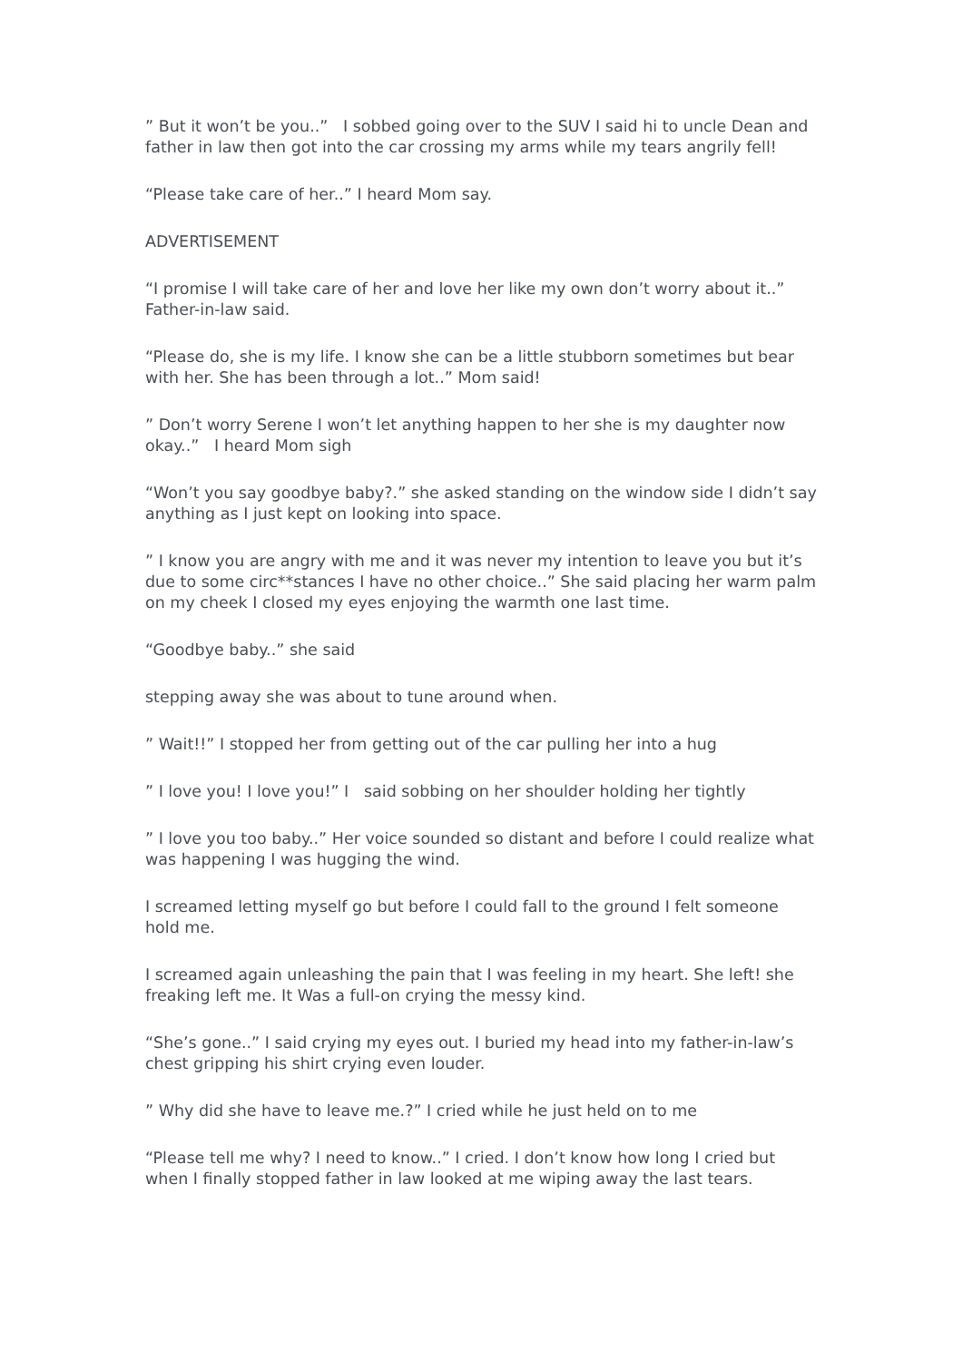” But it won’t be you..” I sobbed going over to the SUV I said hi to uncle Dean and father in law then got into the car crossing my arms while my tears angrily fell!
“Please take care of her..” I heard Mom say.
ADVERTISEMENT
“I promise I will take care of her and love her like my own don’t worry about it..” Father-in-law said.
“Please do, she is my life. I know she can be a little stubborn sometimes but bear with her. She has been through a lot..” Mom said!
” Don’t worry Serene I won’t let anything happen to her she is my daughter now okay..” I heard Mom sigh
“Won’t you say goodbye baby?.” she asked standing on the window side I didn’t say anything as I just kept on looking into space.
” I know you are angry with me and it was never my intention to leave you but it’s due to some circ**stances I have no other choice..” She said placing her warm palm on my cheek I closed my eyes enjoying the warmth one last time.
“Goodbye baby..” she said
stepping away she was about to tune around when.
” Wait!!” I stopped her from getting out of the car pulling her into a hug
” I love you! I love you!” I said sobbing on her shoulder holding her tightly
” I love you too baby..” Her voice sounded so distant and before I could realize what was happening I was hugging the wind.
I screamed letting myself go but before I could fall to the ground I felt someone hold me.
I screamed again unleashing the pain that I was feeling in my heart. She left! she freaking left me. It Was a full-on crying the messy kind.
“She’s gone..” I said crying my eyes out. I buried my head into my father-in-law’s chest gripping his shirt crying even louder.
” Why did she have to leave me.?” I cried while he just held on to me
“Please tell me why? I need to know..” I cried. I don’t know how long I cried but when I finally stopped father in law looked at me wiping away the last tears.